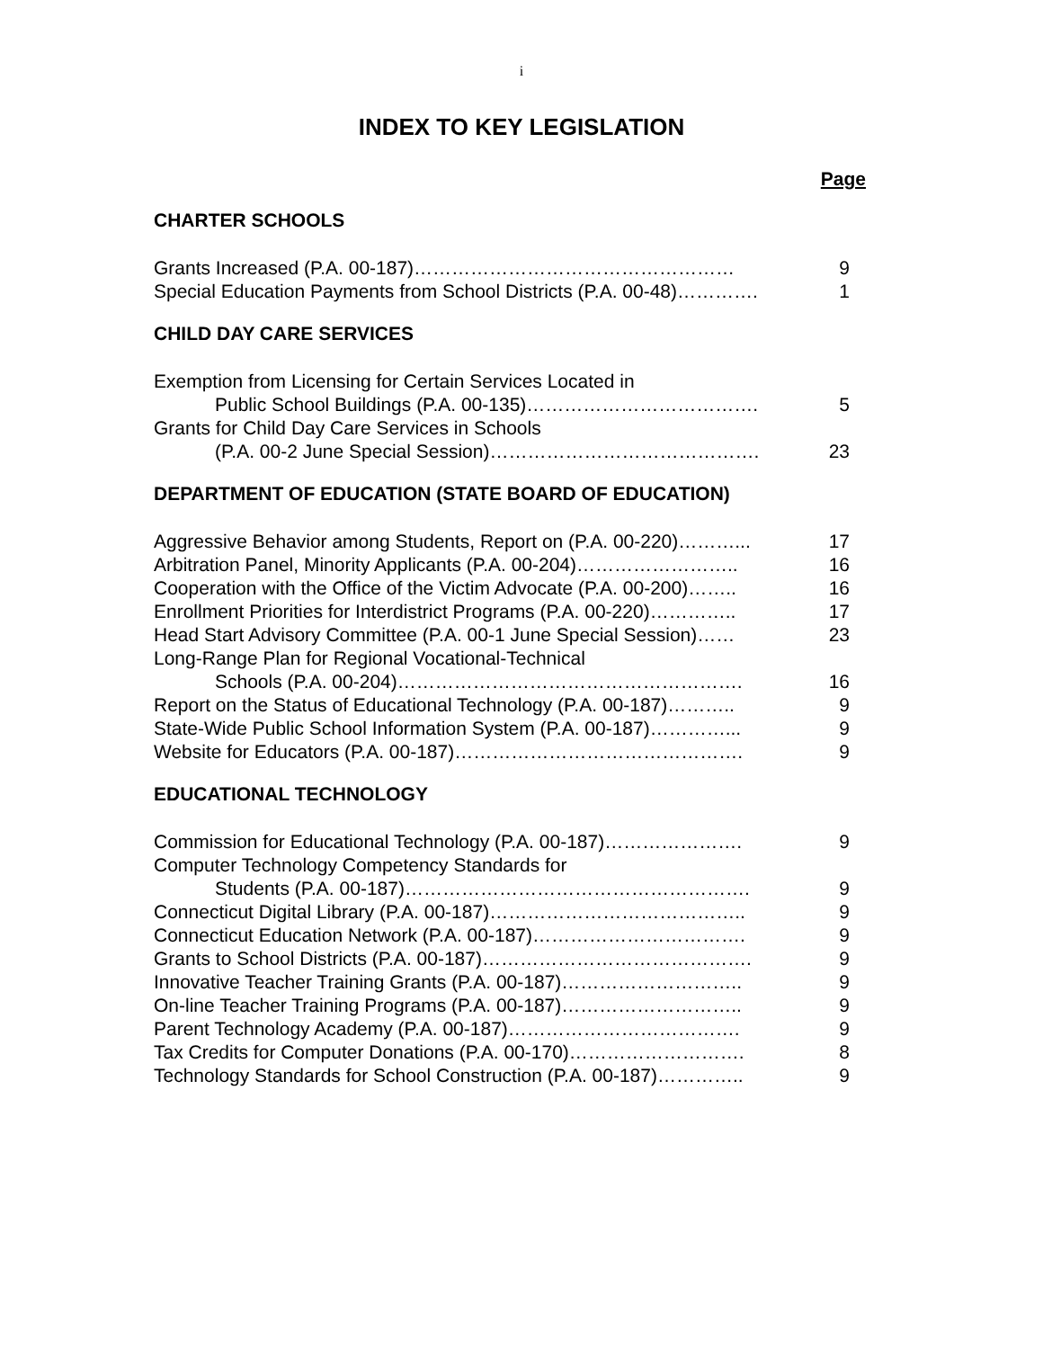i
INDEX TO KEY LEGISLATION
Page
CHARTER SCHOOLS
Grants Increased (P.A. 00-187)…………………………………………… 9
Special Education Payments from School Districts (P.A. 00-48)…………. 1
CHILD DAY CARE SERVICES
Exemption from Licensing for Certain Services Located in
Public School Buildings (P.A. 00-135)………………………………. 5
Grants for Child Day Care Services in Schools
(P.A. 00-2 June Special Session)……………………………………. 23
DEPARTMENT OF EDUCATION (STATE BOARD OF EDUCATION)
Aggressive Behavior among Students, Report on (P.A. 00-220)………... 17
Arbitration Panel, Minority Applicants (P.A. 00-204)…………………….. 16
Cooperation with the Office of the Victim Advocate (P.A. 00-200)…….. 16
Enrollment Priorities for Interdistrict Programs (P.A. 00-220)………….. 17
Head Start Advisory Committee (P.A. 00-1 June Special Session)…… 23
Long-Range Plan for Regional Vocational-Technical
Schools (P.A. 00-204)………………………………………………. 16
Report on the Status of Educational Technology (P.A. 00-187)……….. 9
State-Wide Public School Information System (P.A. 00-187)…………... 9
Website for Educators (P.A. 00-187)………………………………………. 9
EDUCATIONAL TECHNOLOGY
Commission for Educational Technology (P.A. 00-187)…………………. 9
Computer Technology Competency Standards for
Students (P.A. 00-187)………………………………………………. 9
Connecticut Digital Library (P.A. 00-187)………………………………….. 9
Connecticut Education Network (P.A. 00-187)……………………………. 9
Grants to School Districts (P.A. 00-187)……………………………………. 9
Innovative Teacher Training Grants (P.A. 00-187)……………………….. 9
On-line Teacher Training Programs (P.A. 00-187)……………………….. 9
Parent Technology Academy (P.A. 00-187)………………………………. 9
Tax Credits for Computer Donations (P.A. 00-170)………………………. 8
Technology Standards for School Construction (P.A. 00-187)………….. 9